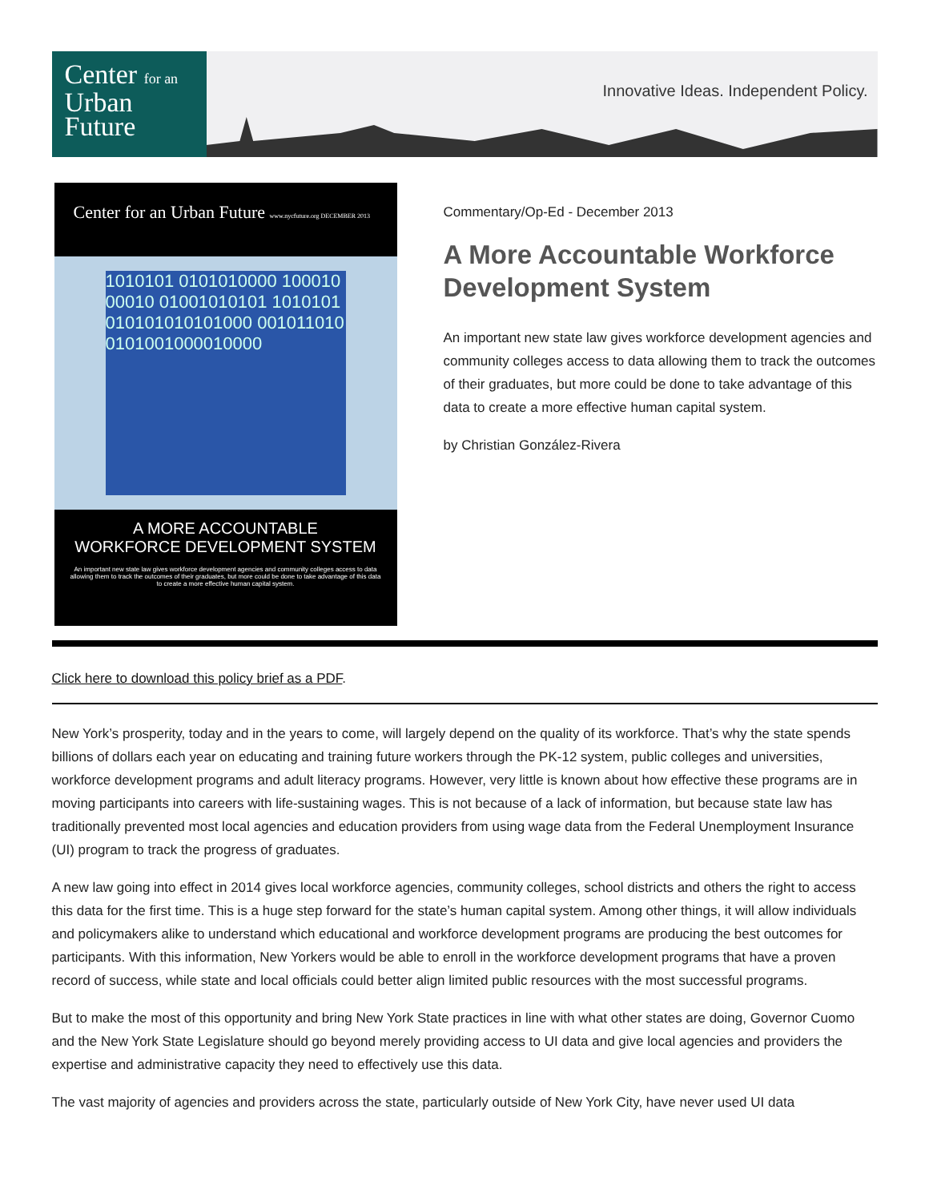Center for an
Urban
Future
Innovative Ideas. Independent Policy.
Center for an Urban Future www.nycfuture.org DECEMBER 2013
1010101 0101010000 10001000010 01001010101 1010101010101010101000 0010110100101001000010000
A MORE ACCOUNTABLE
WORKFORCE DEVELOPMENT SYSTEM
An important new state law gives workforce development agencies and community colleges access to data allowing them to track the outcomes of their graduates, but more could be done to take advantage of this data to create a more effective human capital system.
Commentary/Op-Ed - December 2013
A More Accountable Workforce Development System
An important new state law gives workforce development agencies and community colleges access to data allowing them to track the outcomes of their graduates, but more could be done to take advantage of this data to create a more effective human capital system.
by Christian González-Rivera
Click here to download this policy brief as a PDF.
New York’s prosperity, today and in the years to come, will largely depend on the quality of its workforce. That’s why the state spends billions of dollars each year on educating and training future workers through the PK-12 system, public colleges and universities, workforce development programs and adult literacy programs. However, very little is known about how effective these programs are in moving participants into careers with life-sustaining wages. This is not because of a lack of information, but because state law has traditionally prevented most local agencies and education providers from using wage data from the Federal Unemployment Insurance (UI) program to track the progress of graduates.
A new law going into effect in 2014 gives local workforce agencies, community colleges, school districts and others the right to access this data for the first time. This is a huge step forward for the state’s human capital system. Among other things, it will allow individuals and policymakers alike to understand which educational and workforce development programs are producing the best outcomes for participants. With this information, New Yorkers would be able to enroll in the workforce development programs that have a proven record of success, while state and local officials could better align limited public resources with the most successful programs.
But to make the most of this opportunity and bring New York State practices in line with what other states are doing, Governor Cuomo and the New York State Legislature should go beyond merely providing access to UI data and give local agencies and providers the expertise and administrative capacity they need to effectively use this data.
The vast majority of agencies and providers across the state, particularly outside of New York City, have never used UI data